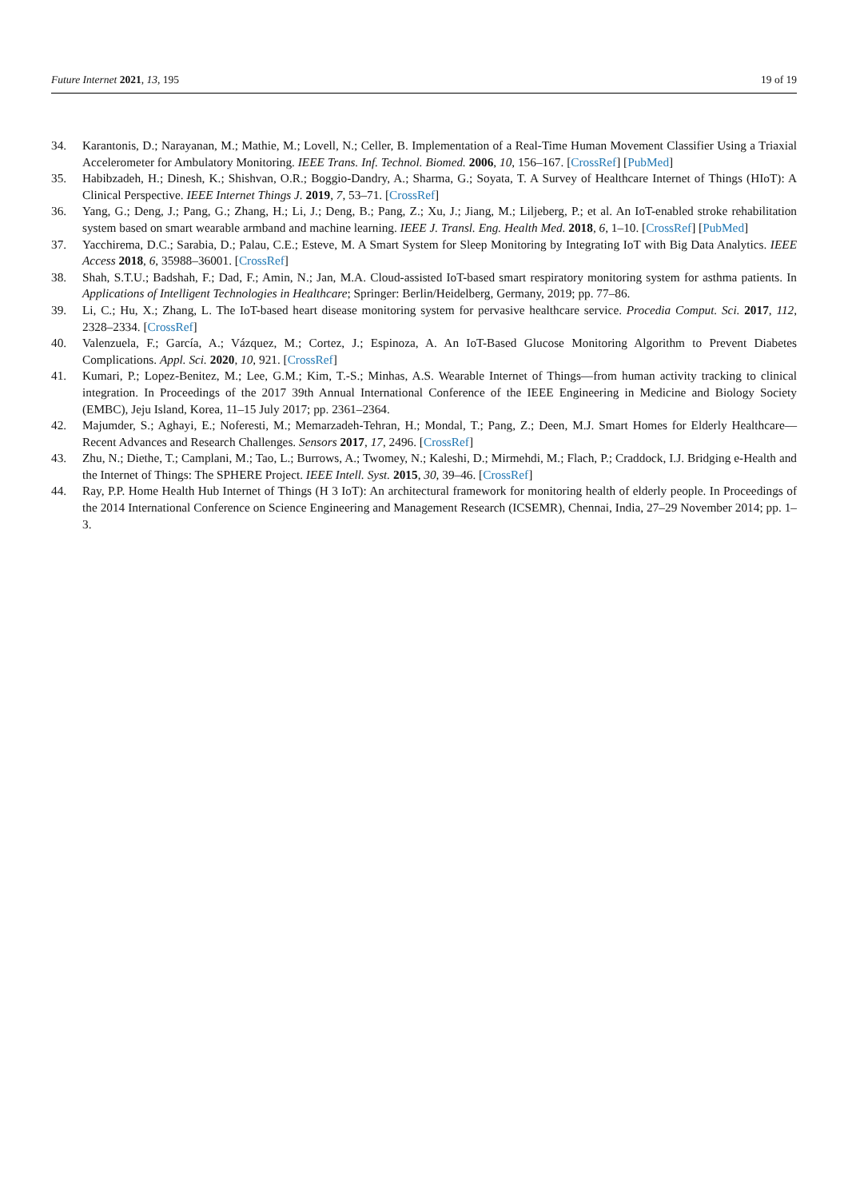Future Internet 2021, 13, 195 19 of 19
34. Karantonis, D.; Narayanan, M.; Mathie, M.; Lovell, N.; Celler, B. Implementation of a Real-Time Human Movement Classifier Using a Triaxial Accelerometer for Ambulatory Monitoring. IEEE Trans. Inf. Technol. Biomed. 2006, 10, 156–167. [CrossRef] [PubMed]
35. Habibzadeh, H.; Dinesh, K.; Shishvan, O.R.; Boggio-Dandry, A.; Sharma, G.; Soyata, T. A Survey of Healthcare Internet of Things (HIoT): A Clinical Perspective. IEEE Internet Things J. 2019, 7, 53–71. [CrossRef]
36. Yang, G.; Deng, J.; Pang, G.; Zhang, H.; Li, J.; Deng, B.; Pang, Z.; Xu, J.; Jiang, M.; Liljeberg, P.; et al. An IoT-enabled stroke rehabilitation system based on smart wearable armband and machine learning. IEEE J. Transl. Eng. Health Med. 2018, 6, 1–10. [CrossRef] [PubMed]
37. Yacchirema, D.C.; Sarabia, D.; Palau, C.E.; Esteve, M. A Smart System for Sleep Monitoring by Integrating IoT with Big Data Analytics. IEEE Access 2018, 6, 35988–36001. [CrossRef]
38. Shah, S.T.U.; Badshah, F.; Dad, F.; Amin, N.; Jan, M.A. Cloud-assisted IoT-based smart respiratory monitoring system for asthma patients. In Applications of Intelligent Technologies in Healthcare; Springer: Berlin/Heidelberg, Germany, 2019; pp. 77–86.
39. Li, C.; Hu, X.; Zhang, L. The IoT-based heart disease monitoring system for pervasive healthcare service. Procedia Comput. Sci. 2017, 112, 2328–2334. [CrossRef]
40. Valenzuela, F.; García, A.; Vázquez, M.; Cortez, J.; Espinoza, A. An IoT-Based Glucose Monitoring Algorithm to Prevent Diabetes Complications. Appl. Sci. 2020, 10, 921. [CrossRef]
41. Kumari, P.; Lopez-Benitez, M.; Lee, G.M.; Kim, T.-S.; Minhas, A.S. Wearable Internet of Things—from human activity tracking to clinical integration. In Proceedings of the 2017 39th Annual International Conference of the IEEE Engineering in Medicine and Biology Society (EMBC), Jeju Island, Korea, 11–15 July 2017; pp. 2361–2364.
42. Majumder, S.; Aghayi, E.; Noferesti, M.; Memarzadeh-Tehran, H.; Mondal, T.; Pang, Z.; Deen, M.J. Smart Homes for Elderly Healthcare—Recent Advances and Research Challenges. Sensors 2017, 17, 2496. [CrossRef]
43. Zhu, N.; Diethe, T.; Camplani, M.; Tao, L.; Burrows, A.; Twomey, N.; Kaleshi, D.; Mirmehdi, M.; Flach, P.; Craddock, I.J. Bridging e-Health and the Internet of Things: The SPHERE Project. IEEE Intell. Syst. 2015, 30, 39–46. [CrossRef]
44. Ray, P.P. Home Health Hub Internet of Things (H 3 IoT): An architectural framework for monitoring health of elderly people. In Proceedings of the 2014 International Conference on Science Engineering and Management Research (ICSEMR), Chennai, India, 27–29 November 2014; pp. 1–3.